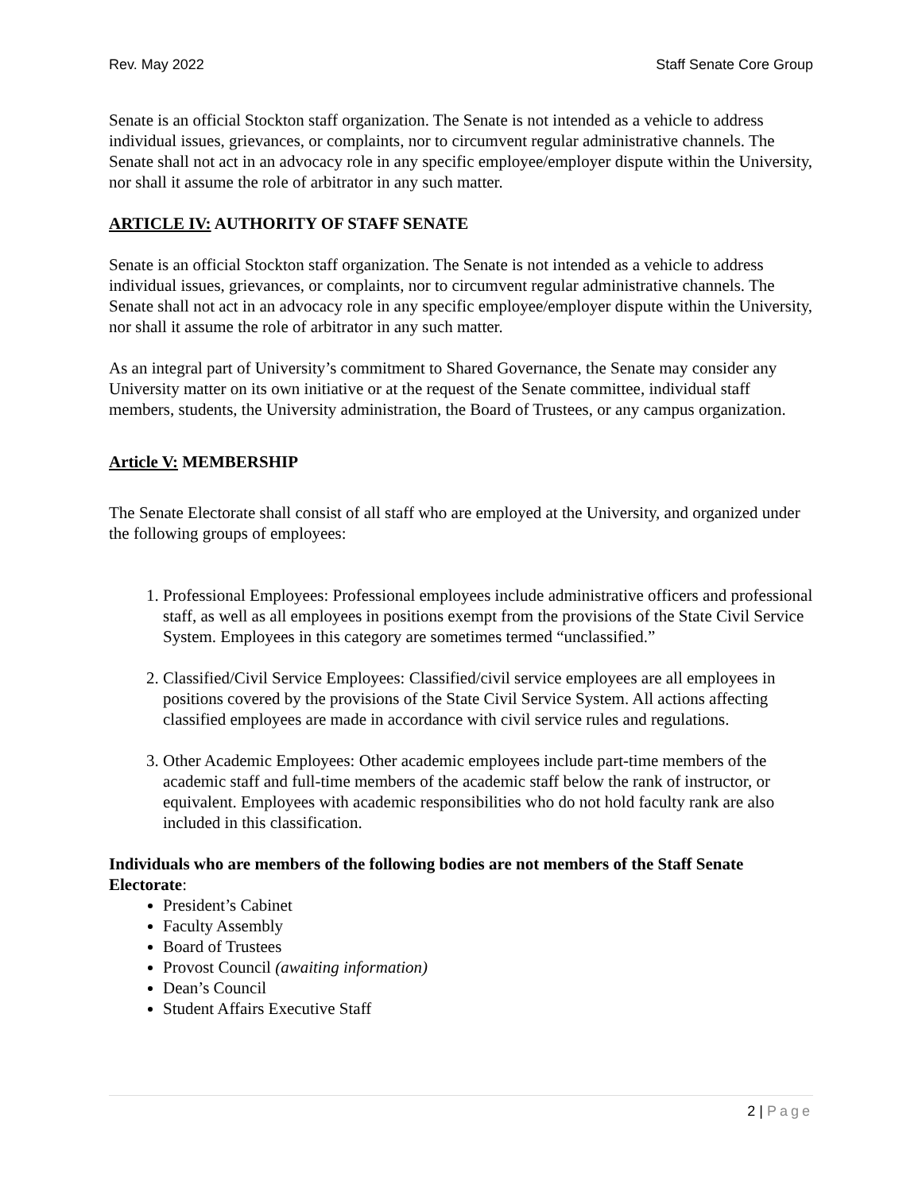Rev. May 2022 Staff Senate Core Group
Senate is an official Stockton staff organization. The Senate is not intended as a vehicle to address individual issues, grievances, or complaints, nor to circumvent regular administrative channels. The Senate shall not act in an advocacy role in any specific employee/employer dispute within the University, nor shall it assume the role of arbitrator in any such matter.
ARTICLE IV: AUTHORITY OF STAFF SENATE
Senate is an official Stockton staff organization. The Senate is not intended as a vehicle to address individual issues, grievances, or complaints, nor to circumvent regular administrative channels. The Senate shall not act in an advocacy role in any specific employee/employer dispute within the University, nor shall it assume the role of arbitrator in any such matter.
As an integral part of University’s commitment to Shared Governance, the Senate may consider any University matter on its own initiative or at the request of the Senate committee, individual staff members, students, the University administration, the Board of Trustees, or any campus organization.
Article V: MEMBERSHIP
The Senate Electorate shall consist of all staff who are employed at the University, and organized under the following groups of employees:
1. Professional Employees: Professional employees include administrative officers and professional staff, as well as all employees in positions exempt from the provisions of the State Civil Service System. Employees in this category are sometimes termed “unclassified.”
2. Classified/Civil Service Employees: Classified/civil service employees are all employees in positions covered by the provisions of the State Civil Service System. All actions affecting classified employees are made in accordance with civil service rules and regulations.
3. Other Academic Employees: Other academic employees include part-time members of the academic staff and full-time members of the academic staff below the rank of instructor, or equivalent. Employees with academic responsibilities who do not hold faculty rank are also included in this classification.
Individuals who are members of the following bodies are not members of the Staff Senate Electorate:
President’s Cabinet
Faculty Assembly
Board of Trustees
Provost Council (awaiting information)
Dean’s Council
Student Affairs Executive Staff
2 | Page